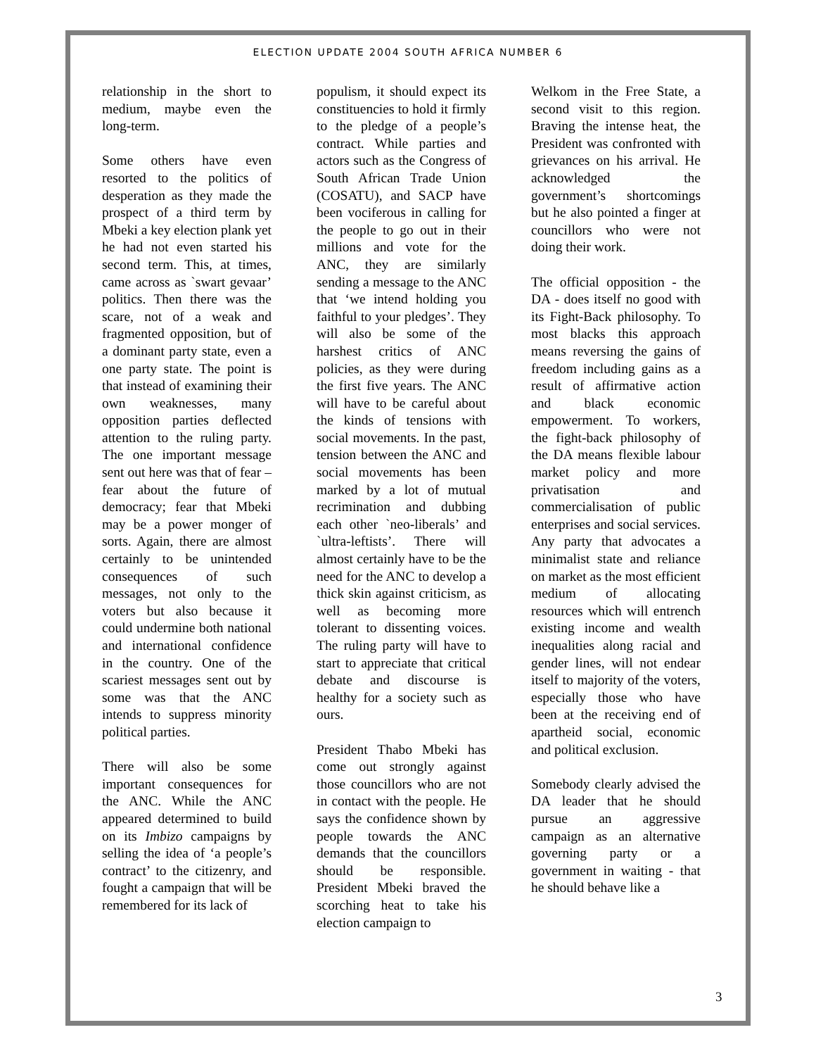ELECTION UPDATE 2004 SOUTH AFRICA NUMBER 6
relationship in the short to medium, maybe even the long-term.
Some others have even resorted to the politics of desperation as they made the prospect of a third term by Mbeki a key election plank yet he had not even started his second term. This, at times, came across as `swart gevaar’ politics. Then there was the scare, not of a weak and fragmented opposition, but of a dominant party state, even a one party state. The point is that instead of examining their own weaknesses, many opposition parties deflected attention to the ruling party. The one important message sent out here was that of fear – fear about the future of democracy; fear that Mbeki may be a power monger of sorts. Again, there are almost certainly to be unintended consequences of such messages, not only to the voters but also because it could undermine both national and international confidence in the country. One of the scariest messages sent out by some was that the ANC intends to suppress minority political parties.
There will also be some important consequences for the ANC. While the ANC appeared determined to build on its Imbizo campaigns by selling the idea of ‘a people’s contract’ to the citizenry, and fought a campaign that will be remembered for its lack of
populism, it should expect its constituencies to hold it firmly to the pledge of a people’s contract. While parties and actors such as the Congress of South African Trade Union (COSATU), and SACP have been vociferous in calling for the people to go out in their millions and vote for the ANC, they are similarly sending a message to the ANC that ‘we intend holding you faithful to your pledges’. They will also be some of the harshest critics of ANC policies, as they were during the first five years. The ANC will have to be careful about the kinds of tensions with social movements. In the past, tension between the ANC and social movements has been marked by a lot of mutual recrimination and dubbing each other `neo-liberals’ and `ultra-leftists’. There will almost certainly have to be the need for the ANC to develop a thick skin against criticism, as well as becoming more tolerant to dissenting voices. The ruling party will have to start to appreciate that critical debate and discourse is healthy for a society such as ours.
President Thabo Mbeki has come out strongly against those councillors who are not in contact with the people. He says the confidence shown by people towards the ANC demands that the councillors should be responsible. President Mbeki braved the scorching heat to take his election campaign to
Welkom in the Free State, a second visit to this region. Braving the intense heat, the President was confronted with grievances on his arrival. He acknowledged the government’s shortcomings but he also pointed a finger at councillors who were not doing their work.
The official opposition - the DA - does itself no good with its Fight-Back philosophy. To most blacks this approach means reversing the gains of freedom including gains as a result of affirmative action and black economic empowerment. To workers, the fight-back philosophy of the DA means flexible labour market policy and more privatisation and commercialisation of public enterprises and social services. Any party that advocates a minimalist state and reliance on market as the most efficient medium of allocating resources which will entrench existing income and wealth inequalities along racial and gender lines, will not endear itself to majority of the voters, especially those who have been at the receiving end of apartheid social, economic and political exclusion.
Somebody clearly advised the DA leader that he should pursue an aggressive campaign as an alternative governing party or a government in waiting - that he should behave like a
3